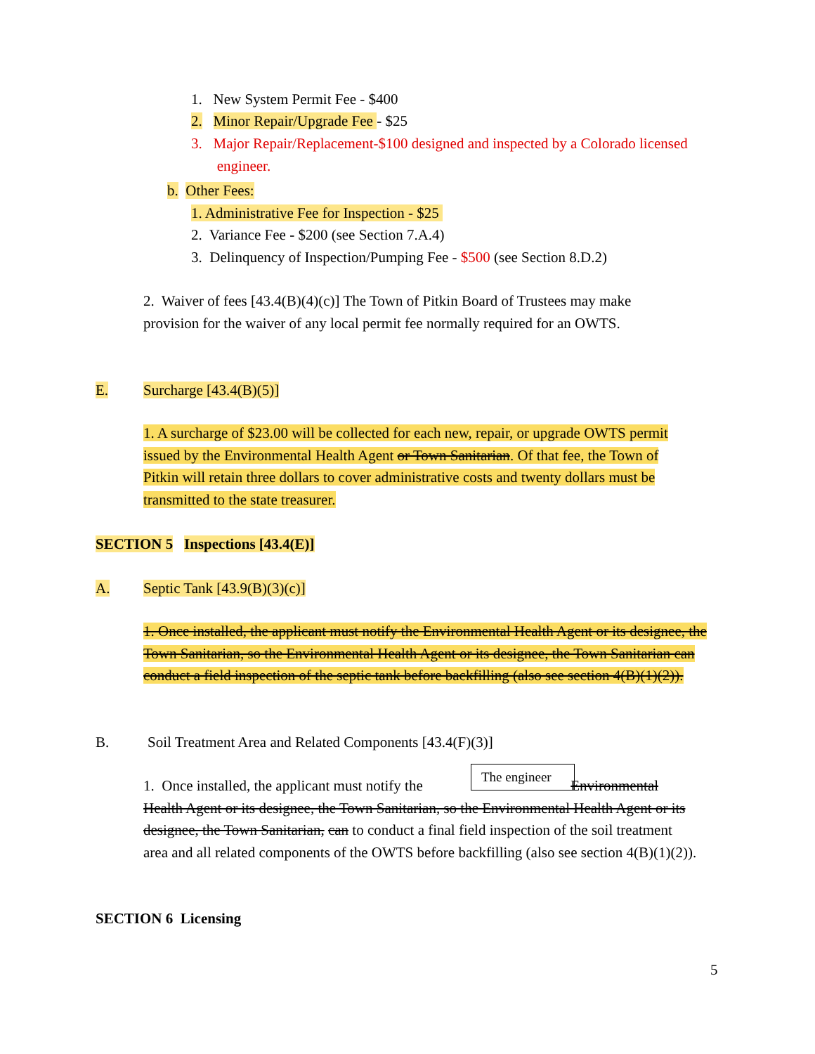1. New System Permit Fee - $400
2. Minor Repair/Upgrade Fee - $25
3. Major Repair/Replacement-$100 designed and inspected by a Colorado licensed
engineer.
b. Other Fees:
1. Administrative Fee for Inspection - $25
2. Variance Fee - $200 (see Section 7.A.4)
3. Delinquency of Inspection/Pumping Fee - $500 (see Section 8.D.2)
2. Waiver of fees [43.4(B)(4)(c)] The Town of Pitkin Board of Trustees may make provision for the waiver of any local permit fee normally required for an OWTS.
E. Surcharge [43.4(B)(5)]
1. A surcharge of $23.00 will be collected for each new, repair, or upgrade OWTS permit issued by the Environmental Health Agent or Town Sanitarian. Of that fee, the Town of Pitkin will retain three dollars to cover administrative costs and twenty dollars must be transmitted to the state treasurer.
SECTION 5 Inspections [43.4(E)]
A. Septic Tank [43.9(B)(3)(c)]
1. Once installed, the applicant must notify the Environmental Health Agent or its designee, the Town Sanitarian, so the Environmental Health Agent or its designee, the Town Sanitarian can conduct a field inspection of the septic tank before backfilling (also see section 4(B)(1)(2)).
B.
Soil Treatment Area and Related Components [43.4(F)(3)]
The engineer
1. Once installed, the applicant must notify the Environmental Health Agent or its designee, the Town Sanitarian, so the Environmental Health Agent or its designee, the Town Sanitarian, can to conduct a final field inspection of the soil treatment area and all related components of the OWTS before backfilling (also see section 4(B)(1)(2)).
SECTION 6 Licensing
5